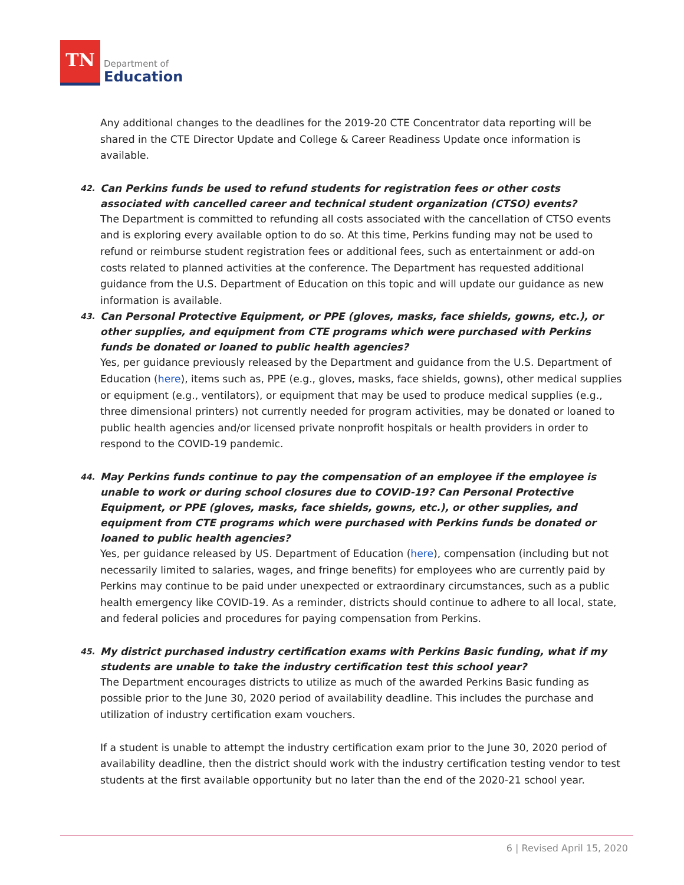TN
Department of
Education
Any additional changes to the deadlines for the 2019-20 CTE Concentrator data reporting will be shared in the CTE Director Update and College & Career Readiness Update once information is available.
42. Can Perkins funds be used to refund students for registration fees or other costs associated with cancelled career and technical student organization (CTSO) events?
The Department is committed to refunding all costs associated with the cancellation of CTSO events and is exploring every available option to do so. At this time, Perkins funding may not be used to refund or reimburse student registration fees or additional fees, such as entertainment or add-on costs related to planned activities at the conference. The Department has requested additional guidance from the U.S. Department of Education on this topic and will update our guidance as new information is available.
43. Can Personal Protective Equipment, or PPE (gloves, masks, face shields, gowns, etc.), or other supplies, and equipment from CTE programs which were purchased with Perkins funds be donated or loaned to public health agencies?
Yes, per guidance previously released by the Department and guidance from the U.S. Department of Education (here), items such as, PPE (e.g., gloves, masks, face shields, gowns), other medical supplies or equipment (e.g., ventilators), or equipment that may be used to produce medical supplies (e.g., three dimensional printers) not currently needed for program activities, may be donated or loaned to public health agencies and/or licensed private nonprofit hospitals or health providers in order to respond to the COVID-19 pandemic.
44. May Perkins funds continue to pay the compensation of an employee if the employee is unable to work or during school closures due to COVID-19? Can Personal Protective Equipment, or PPE (gloves, masks, face shields, gowns, etc.), or other supplies, and equipment from CTE programs which were purchased with Perkins funds be donated or loaned to public health agencies?
Yes, per guidance released by US. Department of Education (here), compensation (including but not necessarily limited to salaries, wages, and fringe benefits) for employees who are currently paid by Perkins may continue to be paid under unexpected or extraordinary circumstances, such as a public health emergency like COVID-19. As a reminder, districts should continue to adhere to all local, state, and federal policies and procedures for paying compensation from Perkins.
45. My district purchased industry certification exams with Perkins Basic funding, what if my students are unable to take the industry certification test this school year?
The Department encourages districts to utilize as much of the awarded Perkins Basic funding as possible prior to the June 30, 2020 period of availability deadline. This includes the purchase and utilization of industry certification exam vouchers.
If a student is unable to attempt the industry certification exam prior to the June 30, 2020 period of availability deadline, then the district should work with the industry certification testing vendor to test students at the first available opportunity but no later than the end of the 2020-21 school year.
6 | Revised April 15, 2020